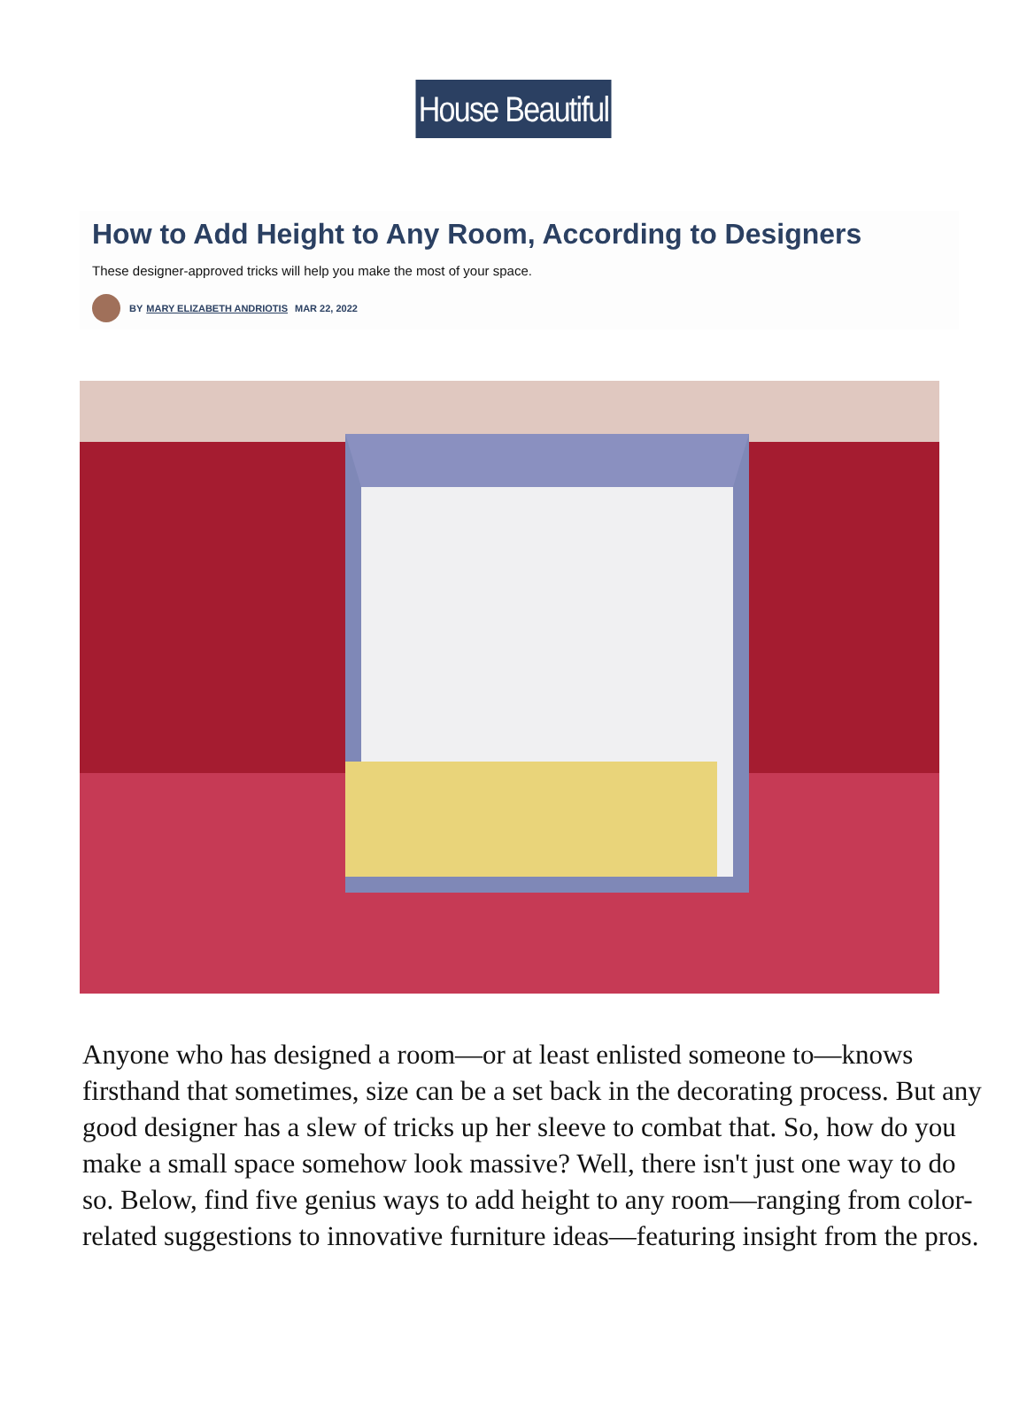House Beautiful
How to Add Height to Any Room, According to Designers
These designer-approved tricks will help you make the most of your space.
BY MARY ELIZABETH ANDRIOTIS MAR 22, 2022
Anyone who has designed a room—or at least enlisted someone to—knows firsthand that sometimes, size can be a set back in the decorating process. But any good designer has a slew of tricks up her sleeve to combat that. So, how do you make a small space somehow look massive? Well, there isn't just one way to do so. Below, find five genius ways to add height to any room—ranging from color-related suggestions to innovative furniture ideas—featuring insight from the pros.